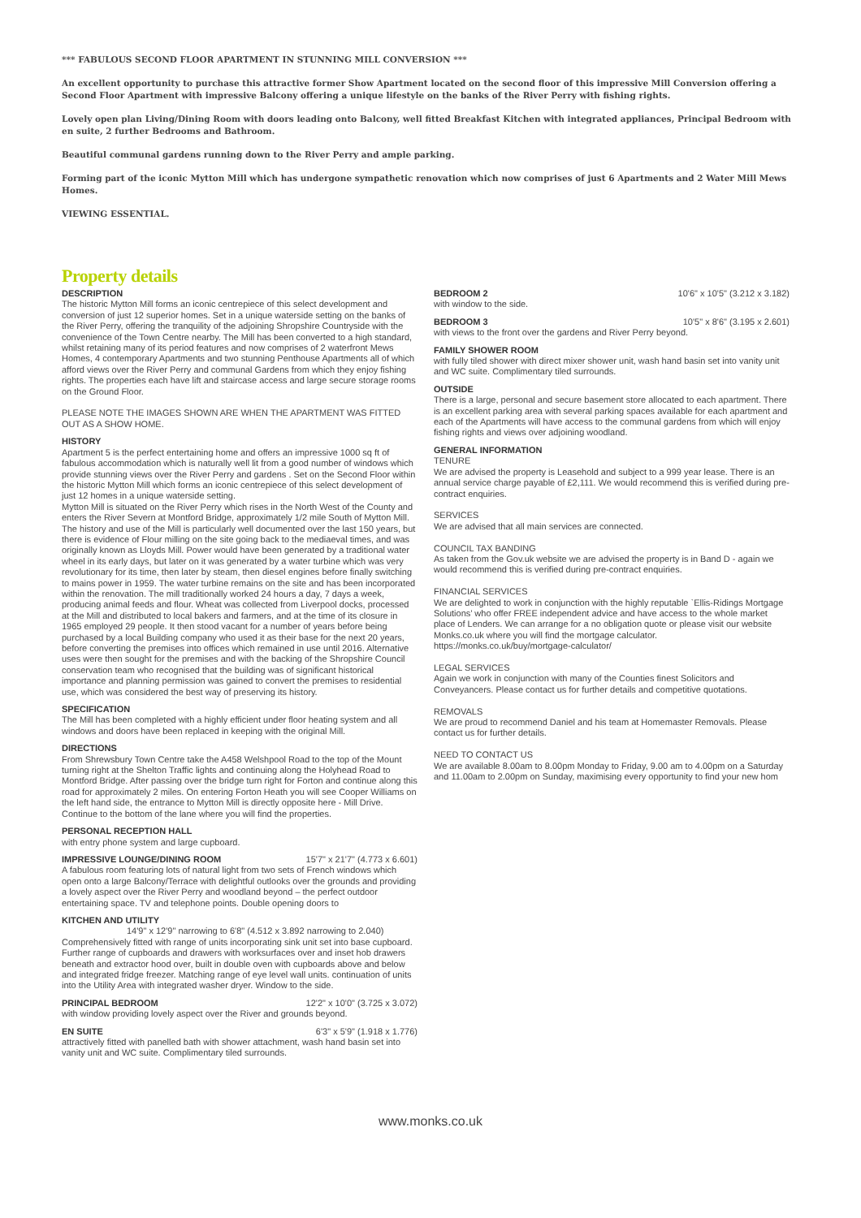*** FABULOUS SECOND FLOOR APARTMENT IN STUNNING MILL CONVERSION ***
An excellent opportunity to purchase this attractive former Show Apartment located on the second floor of this impressive Mill Conversion offering a Second Floor Apartment with impressive Balcony offering a unique lifestyle on the banks of the River Perry with fishing rights.
Lovely open plan Living/Dining Room with doors leading onto Balcony, well fitted Breakfast Kitchen with integrated appliances, Principal Bedroom with en suite, 2 further Bedrooms and Bathroom.
Beautiful communal gardens running down to the River Perry and ample parking.
Forming part of the iconic Mytton Mill which has undergone sympathetic renovation which now comprises of just 6 Apartments and 2 Water Mill Mews Homes.
VIEWING ESSENTIAL.
Property details
DESCRIPTION
The historic Mytton Mill forms an iconic centrepiece of this select development and conversion of just 12 superior homes. Set in a unique waterside setting on the banks of the River Perry, offering the tranquility of the adjoining Shropshire Countryside with the convenience of the Town Centre nearby. The Mill has been converted to a high standard, whilst retaining many of its period features and now comprises of 2 waterfront Mews Homes, 4 contemporary Apartments and two stunning Penthouse Apartments all of which afford views over the River Perry and communal Gardens from which they enjoy fishing rights. The properties each have lift and staircase access and large secure storage rooms on the Ground Floor.
PLEASE NOTE THE IMAGES SHOWN ARE WHEN THE APARTMENT WAS FITTED OUT AS A SHOW HOME.
HISTORY
Apartment 5 is the perfect entertaining home and offers an impressive 1000 sq ft of fabulous accommodation which is naturally well lit from a good number of windows which provide stunning views over the River Perry and gardens . Set on the Second Floor within the historic Mytton Mill which forms an iconic centrepiece of this select development of just 12 homes in a unique waterside setting.
Mytton Mill is situated on the River Perry which rises in the North West of the County and enters the River Severn at Montford Bridge, approximately 1/2 mile South of Mytton Mill. The history and use of the Mill is particularly well documented over the last 150 years, but there is evidence of Flour milling on the site going back to the mediaeval times, and was originally known as Lloyds Mill. Power would have been generated by a traditional water wheel in its early days, but later on it was generated by a water turbine which was very revolutionary for its time, then later by steam, then diesel engines before finally switching to mains power in 1959. The water turbine remains on the site and has been incorporated within the renovation. The mill traditionally worked 24 hours a day, 7 days a week, producing animal feeds and flour. Wheat was collected from Liverpool docks, processed at the Mill and distributed to local bakers and farmers, and at the time of its closure in 1965 employed 29 people. It then stood vacant for a number of years before being purchased by a local Building company who used it as their base for the next 20 years, before converting the premises into offices which remained in use until 2016. Alternative uses were then sought for the premises and with the backing of the Shropshire Council conservation team who recognised that the building was of significant historical importance and planning permission was gained to convert the premises to residential use, which was considered the best way of preserving its history.
SPECIFICATION
The Mill has been completed with a highly efficient under floor heating system and all windows and doors have been replaced in keeping with the original Mill.
DIRECTIONS
From Shrewsbury Town Centre take the A458 Welshpool Road to the top of the Mount turning right at the Shelton Traffic lights and continuing along the Holyhead Road to Montford Bridge. After passing over the bridge turn right for Forton and continue along this road for approximately 2 miles. On entering Forton Heath you will see Cooper Williams on the left hand side, the entrance to Mytton Mill is directly opposite here - Mill Drive. Continue to the bottom of the lane where you will find the properties.
PERSONAL RECEPTION HALL
with entry phone system and large cupboard.
IMPRESSIVE LOUNGE/DINING ROOM 15'7" x 21'7" (4.773 x 6.601)
A fabulous room featuring lots of natural light from two sets of French windows which open onto a large Balcony/Terrace with delightful outlooks over the grounds and providing a lovely aspect over the River Perry and woodland beyond – the perfect outdoor entertaining space. TV and telephone points. Double opening doors to
KITCHEN AND UTILITY
14'9" x 12'9" narrowing to 6'8" (4.512 x 3.892 narrowing to 2.040)
Comprehensively fitted with range of units incorporating sink unit set into base cupboard. Further range of cupboards and drawers with worksurfaces over and inset hob drawers beneath and extractor hood over, built in double oven with cupboards above and below and integrated fridge freezer. Matching range of eye level wall units. continuation of units into the Utility Area with integrated washer dryer. Window to the side.
PRINCIPAL BEDROOM 12'2" x 10'0" (3.725 x 3.072)
with window providing lovely aspect over the River and grounds beyond.
EN SUITE 6'3" x 5'9" (1.918 x 1.776)
attractively fitted with panelled bath with shower attachment, wash hand basin set into vanity unit and WC suite. Complimentary tiled surrounds.
BEDROOM 2 10'6" x 10'5" (3.212 x 3.182)
with window to the side.
BEDROOM 3 10'5" x 8'6" (3.195 x 2.601)
with views to the front over the gardens and River Perry beyond.
FAMILY SHOWER ROOM
with fully tiled shower with direct mixer shower unit, wash hand basin set into vanity unit and WC suite. Complimentary tiled surrounds.
OUTSIDE
There is a large, personal and secure basement store allocated to each apartment. There is an excellent parking area with several parking spaces available for each apartment and each of the Apartments will have access to the communal gardens from which will enjoy fishing rights and views over adjoining woodland.
GENERAL INFORMATION
TENURE
We are advised the property is Leasehold and subject to a 999 year lease. There is an annual service charge payable of £2,111. We would recommend this is verified during pre-contract enquiries.
SERVICES
We are advised that all main services are connected.
COUNCIL TAX BANDING
As taken from the Gov.uk website we are advised the property is in Band D - again we would recommend this is verified during pre-contract enquiries.
FINANCIAL SERVICES
We are delighted to work in conjunction with the highly reputable `Ellis-Ridings Mortgage Solutions’ who offer FREE independent advice and have access to the whole market place of Lenders. We can arrange for a no obligation quote or please visit our website Monks.co.uk where you will find the mortgage calculator. https://monks.co.uk/buy/mortgage-calculator/
LEGAL SERVICES
Again we work in conjunction with many of the Counties finest Solicitors and Conveyancers. Please contact us for further details and competitive quotations.
REMOVALS
We are proud to recommend Daniel and his team at Homemaster Removals. Please contact us for further details.
NEED TO CONTACT US
We are available 8.00am to 8.00pm Monday to Friday, 9.00 am to 4.00pm on a Saturday and 11.00am to 2.00pm on Sunday, maximising every opportunity to find your new hom
www.monks.co.uk